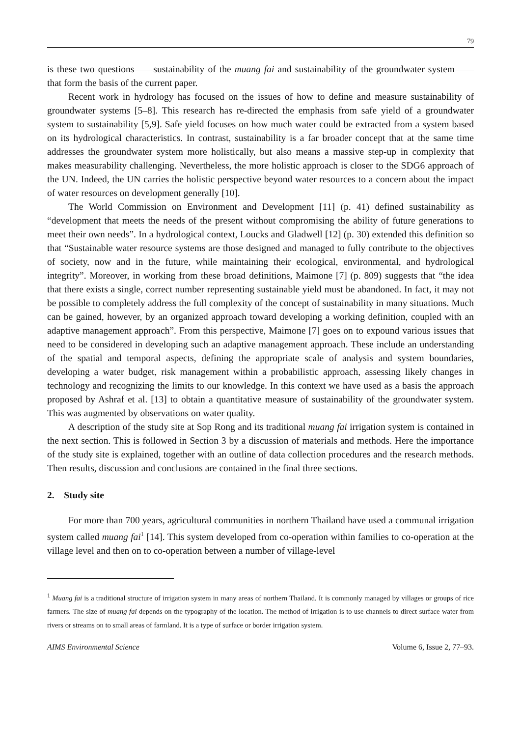79
is these two questions——sustainability of the muang fai and sustainability of the groundwater system——that form the basis of the current paper.
Recent work in hydrology has focused on the issues of how to define and measure sustainability of groundwater systems [5–8]. This research has re-directed the emphasis from safe yield of a groundwater system to sustainability [5,9]. Safe yield focuses on how much water could be extracted from a system based on its hydrological characteristics. In contrast, sustainability is a far broader concept that at the same time addresses the groundwater system more holistically, but also means a massive step-up in complexity that makes measurability challenging. Nevertheless, the more holistic approach is closer to the SDG6 approach of the UN. Indeed, the UN carries the holistic perspective beyond water resources to a concern about the impact of water resources on development generally [10].
The World Commission on Environment and Development [11] (p. 41) defined sustainability as “development that meets the needs of the present without compromising the ability of future generations to meet their own needs”. In a hydrological context, Loucks and Gladwell [12] (p. 30) extended this definition so that “Sustainable water resource systems are those designed and managed to fully contribute to the objectives of society, now and in the future, while maintaining their ecological, environmental, and hydrological integrity”. Moreover, in working from these broad definitions, Maimone [7] (p. 809) suggests that “the idea that there exists a single, correct number representing sustainable yield must be abandoned. In fact, it may not be possible to completely address the full complexity of the concept of sustainability in many situations. Much can be gained, however, by an organized approach toward developing a working definition, coupled with an adaptive management approach”. From this perspective, Maimone [7] goes on to expound various issues that need to be considered in developing such an adaptive management approach. These include an understanding of the spatial and temporal aspects, defining the appropriate scale of analysis and system boundaries, developing a water budget, risk management within a probabilistic approach, assessing likely changes in technology and recognizing the limits to our knowledge. In this context we have used as a basis the approach proposed by Ashraf et al. [13] to obtain a quantitative measure of sustainability of the groundwater system. This was augmented by observations on water quality.
A description of the study site at Sop Rong and its traditional muang fai irrigation system is contained in the next section. This is followed in Section 3 by a discussion of materials and methods. Here the importance of the study site is explained, together with an outline of data collection procedures and the research methods. Then results, discussion and conclusions are contained in the final three sections.
2. Study site
For more than 700 years, agricultural communities in northern Thailand have used a communal irrigation system called muang fai<sup>1</sup> [14]. This system developed from co-operation within families to co-operation at the village level and then on to co-operation between a number of village-level
<sup>1</sup> Muang fai is a traditional structure of irrigation system in many areas of northern Thailand. It is commonly managed by villages or groups of rice farmers. The size of muang fai depends on the typography of the location. The method of irrigation is to use channels to direct surface water from rivers or streams on to small areas of farmland. It is a type of surface or border irrigation system.
AIMS Environmental Science Volume 6, Issue 2, 77–93.